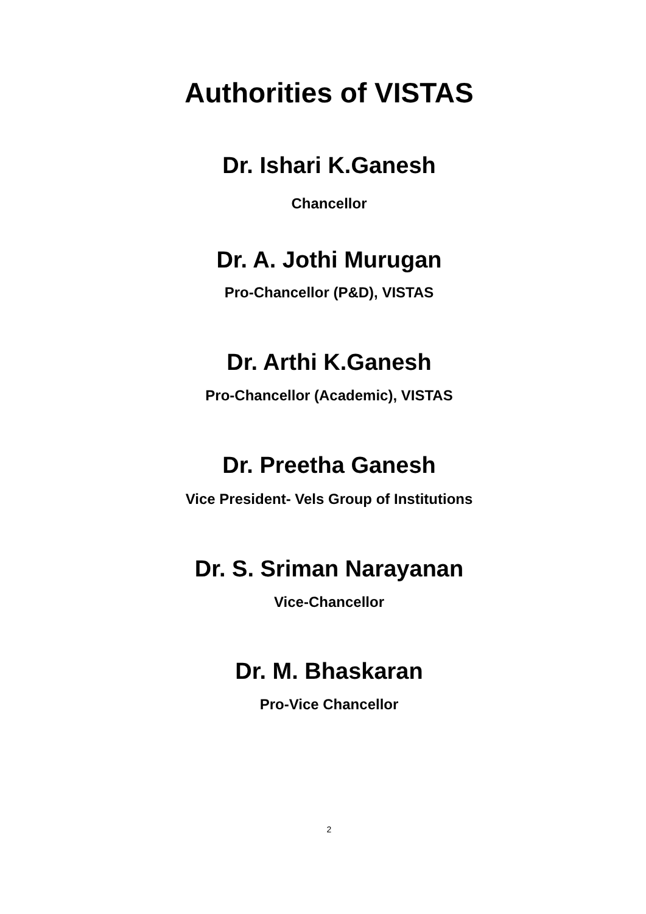Authorities of VISTAS
Dr. Ishari K.Ganesh
Chancellor
Dr. A. Jothi Murugan
Pro-Chancellor (P&D), VISTAS
Dr. Arthi K.Ganesh
Pro-Chancellor (Academic), VISTAS
Dr. Preetha Ganesh
Vice President- Vels Group of Institutions
Dr. S. Sriman Narayanan
Vice-Chancellor
Dr. M. Bhaskaran
Pro-Vice Chancellor
2